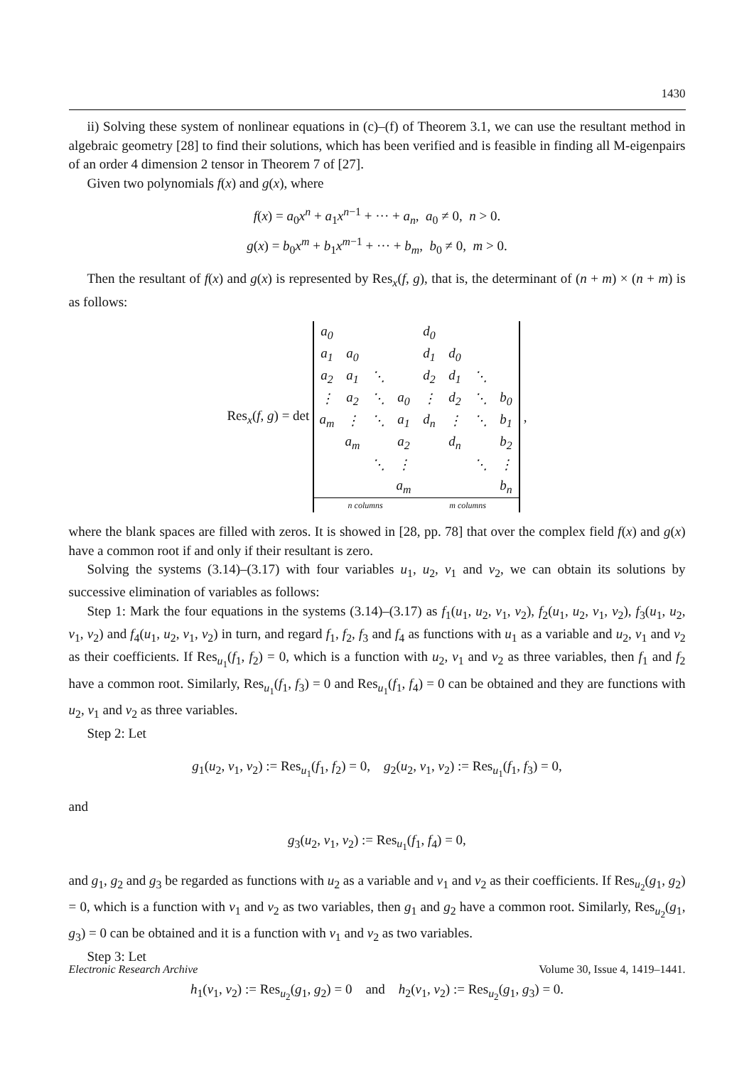1430
ii) Solving these system of nonlinear equations in (c)–(f) of Theorem 3.1, we can use the resultant method in algebraic geometry [28] to find their solutions, which has been verified and is feasible in finding all M-eigenpairs of an order 4 dimension 2 tensor in Theorem 7 of [27].
Given two polynomials f(x) and g(x), where
f(x) = a<sub>0</sub>x<sup>n</sup> + a<sub>1</sub>x<sup>n−1</sup> + ··· + a<sub>n</sub>, a<sub>0</sub> ≠ 0, n > 0.
g(x) = b<sub>0</sub>x<sup>m</sup> + b<sub>1</sub>x<sup>m−1</sup> + ··· + b<sub>m</sub>, b<sub>0</sub> ≠ 0, m > 0.
Then the resultant of f(x) and g(x) is represented by Res<sub>x</sub>(f, g), that is, the determinant of (n + m) × (n + m) is as follows:
Res<sub>x</sub>(f, g) = det
| a<sub>0</sub> | | | | d<sub>0</sub> | | | |
| a<sub>1</sub> | a<sub>0</sub> | | | d<sub>1</sub> | d<sub>0</sub> | | |
| a<sub>2</sub> | a<sub>1</sub> | ⋱ | | d<sub>2</sub> | d<sub>1</sub> | ⋱ | |
| ⋮ | a<sub>2</sub> | ⋱ | a<sub>0</sub> | ⋮ | d<sub>2</sub> | ⋱ | b<sub>0</sub> |
| a<sub>m</sub> | ⋮ | ⋱ | a<sub>1</sub> | d<sub>n</sub> | ⋮ | ⋱ | b<sub>1</sub> |
| | a<sub>m</sub> | | a<sub>2</sub> | | d<sub>n</sub> | | b<sub>2</sub> |
| | | ⋱ | ⋮ | | | ⋱ | ⋮ |
| | | | a<sub>m</sub> | | | | b<sub>n</sub> |
| n columns | | | | m columns | | | |
,
where the blank spaces are filled with zeros. It is showed in [28, pp. 78] that over the complex field f(x) and g(x) have a common root if and only if their resultant is zero.
Solving the systems (3.14)–(3.17) with four variables u<sub>1</sub>, u<sub>2</sub>, v<sub>1</sub> and v<sub>2</sub>, we can obtain its solutions by successive elimination of variables as follows:
Step 1: Mark the four equations in the systems (3.14)–(3.17) as f<sub>1</sub>(u<sub>1</sub>, u<sub>2</sub>, v<sub>1</sub>, v<sub>2</sub>), f<sub>2</sub>(u<sub>1</sub>, u<sub>2</sub>, v<sub>1</sub>, v<sub>2</sub>), f<sub>3</sub>(u<sub>1</sub>, u<sub>2</sub>, v<sub>1</sub>, v<sub>2</sub>) and f<sub>4</sub>(u<sub>1</sub>, u<sub>2</sub>, v<sub>1</sub>, v<sub>2</sub>) in turn, and regard f<sub>1</sub>, f<sub>2</sub>, f<sub>3</sub> and f<sub>4</sub> as functions with u<sub>1</sub> as a variable and u<sub>2</sub>, v<sub>1</sub> and v<sub>2</sub> as their coefficients. If Res<sub>u<sub>1</sub></sub>(f<sub>1</sub>, f<sub>2</sub>) = 0, which is a function with u<sub>2</sub>, v<sub>1</sub> and v<sub>2</sub> as three variables, then f<sub>1</sub> and f<sub>2</sub> have a common root. Similarly, Res<sub>u<sub>1</sub></sub>(f<sub>1</sub>, f<sub>3</sub>) = 0 and Res<sub>u<sub>1</sub></sub>(f<sub>1</sub>, f<sub>4</sub>) = 0 can be obtained and they are functions with u<sub>2</sub>, v<sub>1</sub> and v<sub>2</sub> as three variables.
Step 2: Let
g<sub>1</sub>(u<sub>2</sub>, v<sub>1</sub>, v<sub>2</sub>) := Res<sub>u<sub>1</sub></sub>(f<sub>1</sub>, f<sub>2</sub>) = 0, g<sub>2</sub>(u<sub>2</sub>, v<sub>1</sub>, v<sub>2</sub>) := Res<sub>u<sub>1</sub></sub>(f<sub>1</sub>, f<sub>3</sub>) = 0,
and
g<sub>3</sub>(u<sub>2</sub>, v<sub>1</sub>, v<sub>2</sub>) := Res<sub>u<sub>1</sub></sub>(f<sub>1</sub>, f<sub>4</sub>) = 0,
and g<sub>1</sub>, g<sub>2</sub> and g<sub>3</sub> be regarded as functions with u<sub>2</sub> as a variable and v<sub>1</sub> and v<sub>2</sub> as their coefficients. If Res<sub>u<sub>2</sub></sub>(g<sub>1</sub>, g<sub>2</sub>) = 0, which is a function with v<sub>1</sub> and v<sub>2</sub> as two variables, then g<sub>1</sub> and g<sub>2</sub> have a common root. Similarly, Res<sub>u<sub>2</sub></sub>(g<sub>1</sub>, g<sub>3</sub>) = 0 can be obtained and it is a function with v<sub>1</sub> and v<sub>2</sub> as two variables.
Step 3: Let
h<sub>1</sub>(v<sub>1</sub>, v<sub>2</sub>) := Res<sub>u<sub>2</sub></sub>(g<sub>1</sub>, g<sub>2</sub>) = 0 and h<sub>2</sub>(v<sub>1</sub>, v<sub>2</sub>) := Res<sub>u<sub>2</sub></sub>(g<sub>1</sub>, g<sub>3</sub>) = 0.
Electronic Research Archive Volume 30, Issue 4, 1419–1441.